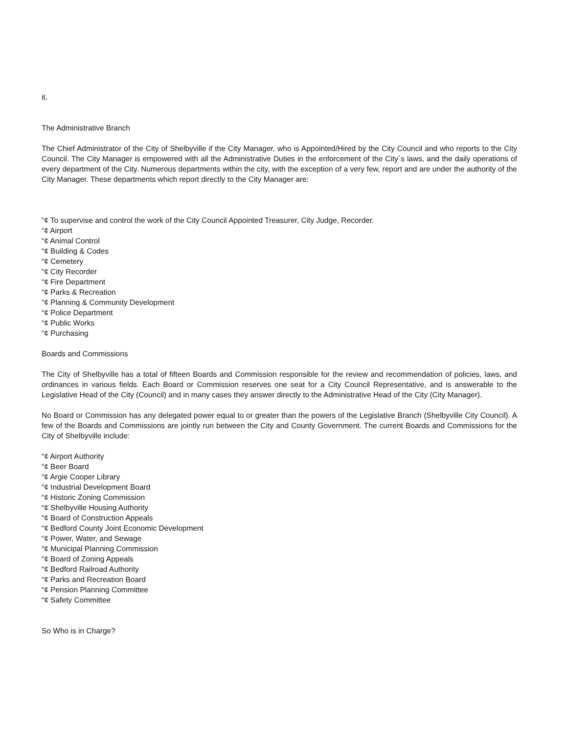it.
The Administrative Branch
The Chief Administrator of the City of Shelbyville if the City Manager, who is Appointed/Hired by the City Council and who reports to the City Council. The City Manager is empowered with all the Administrative Duties in the enforcement of the City´s laws, and the daily operations of every department of the City. Numerous departments within the city, with the exception of a very few, report and are under the authority of the City Manager. These departments which report directly to the City Manager are:
“¢ To supervise and control the work of the City Council Appointed Treasurer, City Judge, Recorder.
“¢ Airport
“¢ Animal Control
“¢ Building & Codes
“¢ Cemetery
“¢ City Recorder
“¢ Fire Department
“¢ Parks & Recreation
“¢ Planning & Community Development
“¢ Police Department
“¢ Public Works
“¢ Purchasing
Boards and Commissions
The City of Shelbyville has a total of fifteen Boards and Commission responsible for the review and recommendation of policies, laws, and ordinances in various fields. Each Board or Commission reserves one seat for a City Council Representative, and is answerable to the Legislative Head of the City (Council) and in many cases they answer directly to the Administrative Head of the City (City Manager).
No Board or Commission has any delegated power equal to or greater than the powers of the Legislative Branch (Shelbyville City Council). A few of the Boards and Commissions are jointly run between the City and County Government. The current Boards and Commissions for the City of Shelbyville include:
“¢ Airport Authority
“¢ Beer Board
“¢ Argie Cooper Library
“¢ Industrial Development Board
“¢ Historic Zoning Commission
“¢ Shelbyville Housing Authority
“¢ Board of Construction Appeals
“¢ Bedford County Joint Economic Development
“¢ Power, Water, and Sewage
“¢ Municipal Planning Commission
“¢ Board of Zoning Appeals
“¢ Bedford Railroad Authority
“¢ Parks and Recreation Board
“¢ Pension Planning Committee
“¢ Safety Committee
So Who is in Charge?